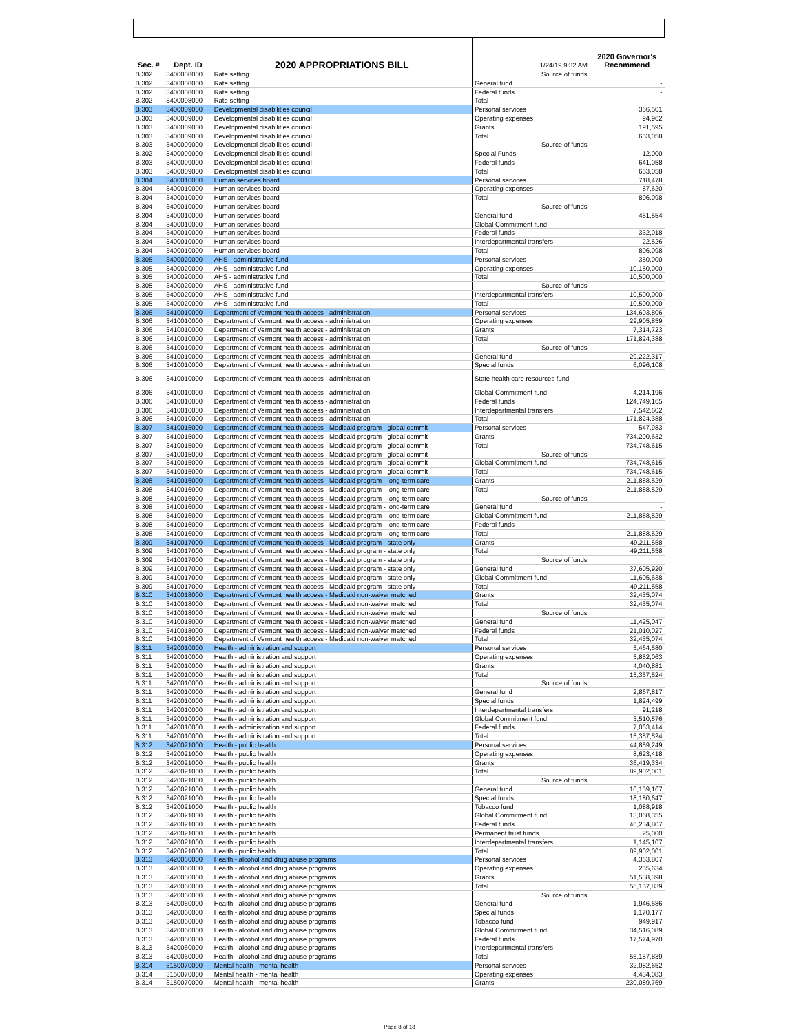| Sec. # | Dept. ID | 2020 APPROPRIATIONS BILL | 1/24/19 9:32 AM | 2020 Governor's Recommend |
| B.302 | 3400008000 | Rate setting | Source of funds | |
| B.302 | 3400008000 | Rate setting | General fund | - |
| B.302 | 3400008000 | Rate setting | Federal funds | - |
| B.302 | 3400008000 | Rate setting | Total | - |
| B.303 | 3400009000 | Developmental disabilities council | Personal services | 366,501 |
| B.303 | 3400009000 | Developmental disabilities council | Operating expenses | 94,962 |
| B.303 | 3400009000 | Developmental disabilities council | Grants | 191,595 |
| B.303 | 3400009000 | Developmental disabilities council | Total | 653,058 |
| B.303 | 3400009000 | Developmental disabilities council | Source of funds | |
| B.302 | 3400009000 | Developmental disabilities council | Special Funds | 12,000 |
| B.303 | 3400009000 | Developmental disabilities council | Federal funds | 641,058 |
| B.303 | 3400009000 | Developmental disabilities council | Total | 653,058 |
| B.304 | 3400010000 | Human services board | Personal services | 718,478 |
| B.304 | 3400010000 | Human services board | Operating expenses | 87,620 |
| B.304 | 3400010000 | Human services board | Total | 806,098 |
| B.304 | 3400010000 | Human services board | Source of funds | |
| B.304 | 3400010000 | Human services board | General fund | 451,554 |
| B.304 | 3400010000 | Human services board | Global Commitment fund | - |
| B.304 | 3400010000 | Human services board | Federal funds | 332,018 |
| B.304 | 3400010000 | Human services board | Interdepartmental transfers | 22,526 |
| B.304 | 3400010000 | Human services board | Total | 806,098 |
| B.305 | 3400020000 | AHS - administrative fund | Personal services | 350,000 |
| B.305 | 3400020000 | AHS - administrative fund | Operating expenses | 10,150,000 |
| B.305 | 3400020000 | AHS - administrative fund | Total | 10,500,000 |
| B.305 | 3400020000 | AHS - administrative fund | Source of funds | |
| B.305 | 3400020000 | AHS - administrative fund | Interdepartmental transfers | 10,500,000 |
| B.305 | 3400020000 | AHS - administrative fund | Total | 10,500,000 |
| B.306 | 3410010000 | Department of Vermont health access - administration | Personal services | 134,603,806 |
| B.306 | 3410010000 | Department of Vermont health access - administration | Operating expenses | 29,905,859 |
| B.306 | 3410010000 | Department of Vermont health access - administration | Grants | 7,314,723 |
| B.306 | 3410010000 | Department of Vermont health access - administration | Total | 171,824,388 |
| B.306 | 3410010000 | Department of Vermont health access - administration | Source of funds | |
| B.306 | 3410010000 | Department of Vermont health access - administration | General fund | 29,222,317 |
| B.306 | 3410010000 | Department of Vermont health access - administration | Special funds | 6,096,108 |
| B.306 | 3410010000 | Department of Vermont health access - administration | State health care resources fund | - |
| B.306 | 3410010000 | Department of Vermont health access - administration | Global Commitment fund | 4,214,196 |
| B.306 | 3410010000 | Department of Vermont health access - administration | Federal funds | 124,749,165 |
| B.306 | 3410010000 | Department of Vermont health access - administration | Interdepartmental transfers | 7,542,602 |
| B.306 | 3410010000 | Department of Vermont health access - administration | Total | 171,824,388 |
| B.307 | 3410015000 | Department of Vermont health access - Medicaid program - global commit | Personal services | 547,983 |
| B.307 | 3410015000 | Department of Vermont health access - Medicaid program - global commit | Grants | 734,200,632 |
| B.307 | 3410015000 | Department of Vermont health access - Medicaid program - global commit | Total | 734,748,615 |
| B.307 | 3410015000 | Department of Vermont health access - Medicaid program - global commit | Source of funds | |
| B.307 | 3410015000 | Department of Vermont health access - Medicaid program - global commit | Global Commitment fund | 734,748,615 |
| B.307 | 3410015000 | Department of Vermont health access - Medicaid program - global commit | Total | 734,748,615 |
| B.308 | 3410016000 | Department of Vermont health access - Medicaid program - long-term care | Grants | 211,888,529 |
| B.308 | 3410016000 | Department of Vermont health access - Medicaid program - long-term care | Total | 211,888,529 |
| B.308 | 3410016000 | Department of Vermont health access - Medicaid program - long-term care | Source of funds | |
| B.308 | 3410016000 | Department of Vermont health access - Medicaid program - long-term care | General fund | - |
| B.308 | 3410016000 | Department of Vermont health access - Medicaid program - long-term care | Global Commitment fund | 211,888,529 |
| B.308 | 3410016000 | Department of Vermont health access - Medicaid program - long-term care | Federal funds | - |
| B.308 | 3410016000 | Department of Vermont health access - Medicaid program - long-term care | Total | 211,888,529 |
| B.309 | 3410017000 | Department of Vermont health access - Medicaid program - state only | Grants | 49,211,558 |
| B.309 | 3410017000 | Department of Vermont health access - Medicaid program - state only | Total | 49,211,558 |
| B.309 | 3410017000 | Department of Vermont health access - Medicaid program - state only | Source of funds | |
| B.309 | 3410017000 | Department of Vermont health access - Medicaid program - state only | General fund | 37,605,920 |
| B.309 | 3410017000 | Department of Vermont health access - Medicaid program - state only | Global Commitment fund | 11,605,638 |
| B.309 | 3410017000 | Department of Vermont health access - Medicaid program - state only | Total | 49,211,558 |
| B.310 | 3410018000 | Department of Vermont health access - Medicaid non-waiver matched | Grants | 32,435,074 |
| B.310 | 3410018000 | Department of Vermont health access - Medicaid non-waiver matched | Total | 32,435,074 |
| B.310 | 3410018000 | Department of Vermont health access - Medicaid non-waiver matched | Source of funds | |
| B.310 | 3410018000 | Department of Vermont health access - Medicaid non-waiver matched | General fund | 11,425,047 |
| B.310 | 3410018000 | Department of Vermont health access - Medicaid non-waiver matched | Federal funds | 21,010,027 |
| B.310 | 3410018000 | Department of Vermont health access - Medicaid non-waiver matched | Total | 32,435,074 |
| B.311 | 3420010000 | Health - administration and support | Personal services | 5,464,580 |
| B.311 | 3420010000 | Health - administration and support | Operating expenses | 5,852,063 |
| B.311 | 3420010000 | Health - administration and support | Grants | 4,040,881 |
| B.311 | 3420010000 | Health - administration and support | Total | 15,357,524 |
| B.311 | 3420010000 | Health - administration and support | Source of funds | |
| B.311 | 3420010000 | Health - administration and support | General fund | 2,867,817 |
| B.311 | 3420010000 | Health - administration and support | Special funds | 1,824,499 |
| B.311 | 3420010000 | Health - administration and support | Interdepartmental transfers | 91,218 |
| B.311 | 3420010000 | Health - administration and support | Global Commitment fund | 3,510,576 |
| B.311 | 3420010000 | Health - administration and support | Federal funds | 7,063,414 |
| B.311 | 3420010000 | Health - administration and support | Total | 15,357,524 |
| B.312 | 3420021000 | Health - public health | Personal services | 44,859,249 |
| B.312 | 3420021000 | Health - public health | Operating expenses | 8,623,418 |
| B.312 | 3420021000 | Health - public health | Grants | 36,419,334 |
| B.312 | 3420021000 | Health - public health | Total | 89,902,001 |
| B.312 | 3420021000 | Health - public health | Source of funds | |
| B.312 | 3420021000 | Health - public health | General fund | 10,159,167 |
| B.312 | 3420021000 | Health - public health | Special funds | 18,180,647 |
| B.312 | 3420021000 | Health - public health | Tobacco fund | 1,088,918 |
| B.312 | 3420021000 | Health - public health | Global Commitment fund | 13,068,355 |
| B.312 | 3420021000 | Health - public health | Federal funds | 46,234,807 |
| B.312 | 3420021000 | Health - public health | Permanent trust funds | 25,000 |
| B.312 | 3420021000 | Health - public health | Interdepartmental transfers | 1,145,107 |
| B.312 | 3420021000 | Health - public health | Total | 89,902,001 |
| B.313 | 3420060000 | Health - alcohol and drug abuse programs | Personal services | 4,363,807 |
| B.313 | 3420060000 | Health - alcohol and drug abuse programs | Operating expenses | 255,634 |
| B.313 | 3420060000 | Health - alcohol and drug abuse programs | Grants | 51,538,398 |
| B.313 | 3420060000 | Health - alcohol and drug abuse programs | Total | 56,157,839 |
| B.313 | 3420060000 | Health - alcohol and drug abuse programs | Source of funds | |
| B.313 | 3420060000 | Health - alcohol and drug abuse programs | General fund | 1,946,686 |
| B.313 | 3420060000 | Health - alcohol and drug abuse programs | Special funds | 1,170,177 |
| B.313 | 3420060000 | Health - alcohol and drug abuse programs | Tobacco fund | 949,917 |
| B.313 | 3420060000 | Health - alcohol and drug abuse programs | Global Commitment fund | 34,516,089 |
| B.313 | 3420060000 | Health - alcohol and drug abuse programs | Federal funds | 17,574,970 |
| B.313 | 3420060000 | Health - alcohol and drug abuse programs | Interdepartmental transfers | - |
| B.313 | 3420060000 | Health - alcohol and drug abuse programs | Total | 56,157,839 |
| B.314 | 3150070000 | Mental health - mental health | Personal services | 32,082,652 |
| B.314 | 3150070000 | Mental health - mental health | Operating expenses | 4,434,083 |
| B.314 | 3150070000 | Mental health - mental health | Grants | 230,089,769 |
Page 8 of 18